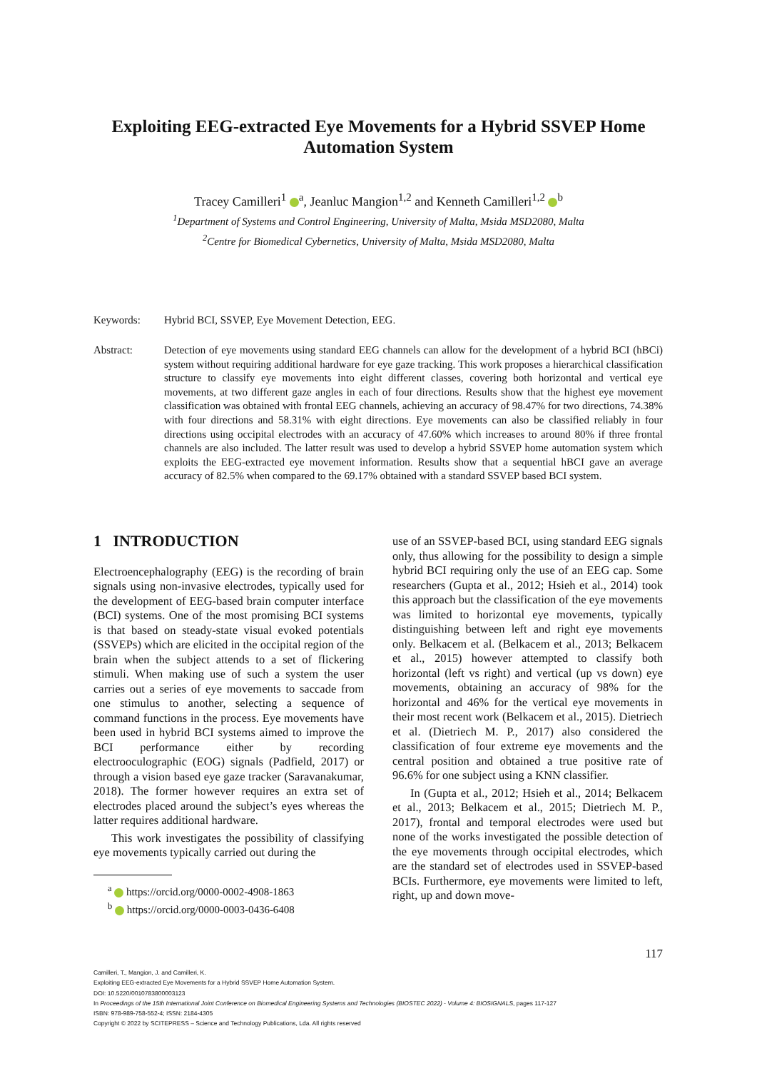Exploiting EEG-extracted Eye Movements for a Hybrid SSVEP Home Automation System
Tracey Camilleri<sup>1</sup> <sup>a</sup>, Jeanluc Mangion<sup>1,2</sup> and Kenneth Camilleri<sup>1,2</sup> <sup>b</sup>
<sup>1</sup> Department of Systems and Control Engineering, University of Malta, Msida MSD2080, Malta
<sup>2</sup> Centre for Biomedical Cybernetics, University of Malta, Msida MSD2080, Malta
Keywords: Hybrid BCI, SSVEP, Eye Movement Detection, EEG.
Abstract: Detection of eye movements using standard EEG channels can allow for the development of a hybrid BCI (hBCi) system without requiring additional hardware for eye gaze tracking. This work proposes a hierarchical classification structure to classify eye movements into eight different classes, covering both horizontal and vertical eye movements, at two different gaze angles in each of four directions. Results show that the highest eye movement classification was obtained with frontal EEG channels, achieving an accuracy of 98.47% for two directions, 74.38% with four directions and 58.31% with eight directions. Eye movements can also be classified reliably in four directions using occipital electrodes with an accuracy of 47.60% which increases to around 80% if three frontal channels are also included. The latter result was used to develop a hybrid SSVEP home automation system which exploits the EEG-extracted eye movement information. Results show that a sequential hBCI gave an average accuracy of 82.5% when compared to the 69.17% obtained with a standard SSVEP based BCI system.
1 INTRODUCTION
Electroencephalography (EEG) is the recording of brain signals using non-invasive electrodes, typically used for the development of EEG-based brain computer interface (BCI) systems. One of the most promising BCI systems is that based on steady-state visual evoked potentials (SSVEPs) which are elicited in the occipital region of the brain when the subject attends to a set of flickering stimuli. When making use of such a system the user carries out a series of eye movements to saccade from one stimulus to another, selecting a sequence of command functions in the process. Eye movements have been used in hybrid BCI systems aimed to improve the BCI performance either by recording electrooculographic (EOG) signals (Padfield, 2017) or through a vision based eye gaze tracker (Saravanakumar, 2018). The former however requires an extra set of electrodes placed around the subject’s eyes whereas the latter requires additional hardware.
This work investigates the possibility of classifying eye movements typically carried out during the
<sup>a</sup> https://orcid.org/0000-0002-4908-1863
<sup>b</sup> https://orcid.org/0000-0003-0436-6408
use of an SSVEP-based BCI, using standard EEG signals only, thus allowing for the possibility to design a simple hybrid BCI requiring only the use of an EEG cap. Some researchers (Gupta et al., 2012; Hsieh et al., 2014) took this approach but the classification of the eye movements was limited to horizontal eye movements, typically distinguishing between left and right eye movements only. Belkacem et al. (Belkacem et al., 2013; Belkacem et al., 2015) however attempted to classify both horizontal (left vs right) and vertical (up vs down) eye movements, obtaining an accuracy of 98% for the horizontal and 46% for the vertical eye movements in their most recent work (Belkacem et al., 2015). Dietriech et al. (Dietriech M. P., 2017) also considered the classification of four extreme eye movements and the central position and obtained a true positive rate of 96.6% for one subject using a KNN classifier.
In (Gupta et al., 2012; Hsieh et al., 2014; Belkacem et al., 2013; Belkacem et al., 2015; Dietriech M. P., 2017), frontal and temporal electrodes were used but none of the works investigated the possible detection of the eye movements through occipital electrodes, which are the standard set of electrodes used in SSVEP-based BCIs. Furthermore, eye movements were limited to left, right, up and down move-
117
Camilleri, T., Mangion, J. and Camilleri, K.
Exploiting EEG-extracted Eye Movements for a Hybrid SSVEP Home Automation System.
DOI: 10.5220/0010783800003123
In Proceedings of the 15th International Joint Conference on Biomedical Engineering Systems and Technologies (BIOSTEC 2022) - Volume 4: BIOSIGNALS, pages 117-127
ISBN: 978-989-758-552-4; ISSN: 2184-4305
Copyright © 2022 by SCITEPRESS – Science and Technology Publications, Lda. All rights reserved